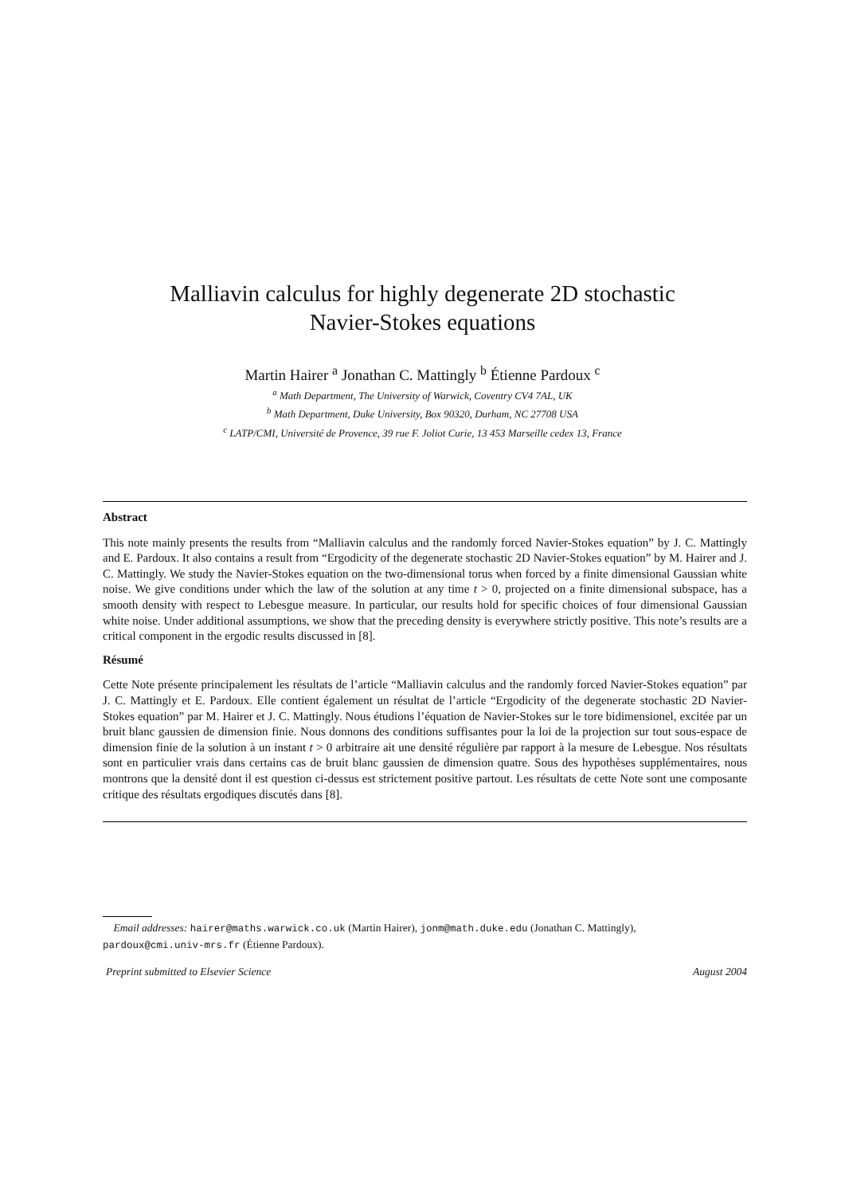Malliavin calculus for highly degenerate 2D stochastic
Navier-Stokes equations
Martin Hairer <sup>a</sup> Jonathan C. Mattingly <sup>b</sup> Étienne Pardoux <sup>c</sup>
<sup>a</sup> Math Department, The University of Warwick, Coventry CV4 7AL, UK
<sup>b</sup> Math Department, Duke University, Box 90320, Durham, NC 27708 USA
<sup>c</sup> LATP/CMI, Université de Provence, 39 rue F. Joliot Curie, 13 453 Marseille cedex 13, France
Abstract
This note mainly presents the results from “Malliavin calculus and the randomly forced Navier-Stokes equation” by J. C. Mattingly and E. Pardoux. It also contains a result from “Ergodicity of the degenerate stochastic 2D Navier-Stokes equation” by M. Hairer and J. C. Mattingly. We study the Navier-Stokes equation on the two-dimensional torus when forced by a finite dimensional Gaussian white noise. We give conditions under which the law of the solution at any time t > 0, projected on a finite dimensional subspace, has a smooth density with respect to Lebesgue measure. In particular, our results hold for specific choices of four dimensional Gaussian white noise. Under additional assumptions, we show that the preceding density is everywhere strictly positive. This note’s results are a critical component in the ergodic results discussed in [8].
Résumé
Cette Note présente principalement les résultats de l’article “Malliavin calculus and the randomly forced Navier-Stokes equation” par J. C. Mattingly et E. Pardoux. Elle contient également un résultat de l’article “Ergodicity of the degenerate stochastic 2D Navier-Stokes equation” par M. Hairer et J. C. Mattingly. Nous étudions l’équation de Navier-Stokes sur le tore bidimensionel, excitée par un bruit blanc gaussien de dimension finie. Nous donnons des conditions suffisantes pour la loi de la projection sur tout sous-espace de dimension finie de la solution à un instant t > 0 arbitraire ait une densité régulière par rapport à la mesure de Lebesgue. Nos résultats sont en particulier vrais dans certains cas de bruit blanc gaussien de dimension quatre. Sous des hypothèses supplémentaires, nous montrons que la densité dont il est question ci-dessus est strictement positive partout. Les résultats de cette Note sont une composante critique des résultats ergodiques discutés dans [8].
Email addresses: hairer@maths.warwick.co.uk (Martin Hairer), jonm@math.duke.edu (Jonathan C. Mattingly),
pardoux@cmi.univ-mrs.fr (Étienne Pardoux).
Preprint submitted to Elsevier Science August 2004